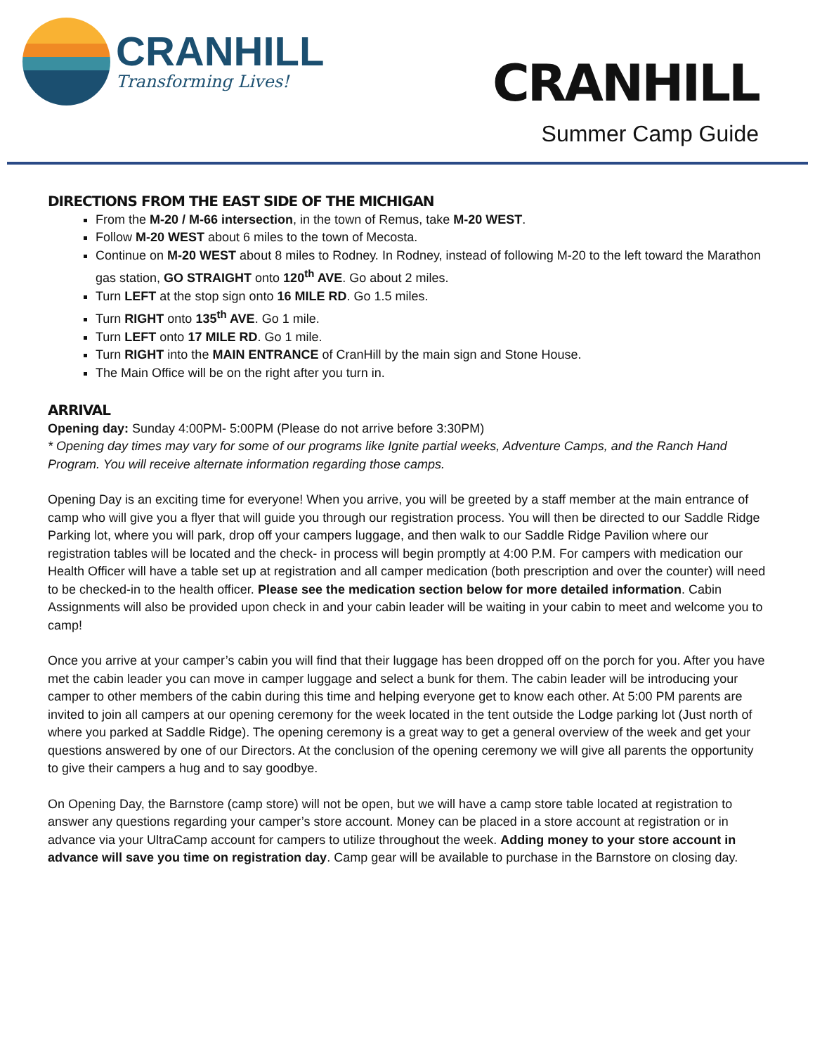CRANHILL
Transforming Lives!
CRANHILL
Summer Camp Guide
DIRECTIONS FROM THE EAST SIDE OF THE MICHIGAN
From the M-20 / M-66 intersection, in the town of Remus, take M-20 WEST.
Follow M-20 WEST about 6 miles to the town of Mecosta.
Continue on M-20 WEST about 8 miles to Rodney. In Rodney, instead of following M-20 to the left toward the Marathon gas station, GO STRAIGHT onto 120<sup>th</sup> AVE. Go about 2 miles.
Turn LEFT at the stop sign onto 16 MILE RD. Go 1.5 miles.
Turn RIGHT onto 135<sup>th</sup> AVE. Go 1 mile.
Turn LEFT onto 17 MILE RD. Go 1 mile.
Turn RIGHT into the MAIN ENTRANCE of CranHill by the main sign and Stone House.
The Main Office will be on the right after you turn in.
ARRIVAL
Opening day: Sunday 4:00PM- 5:00PM (Please do not arrive before 3:30PM)
* Opening day times may vary for some of our programs like Ignite partial weeks, Adventure Camps, and the Ranch Hand Program. You will receive alternate information regarding those camps.
Opening Day is an exciting time for everyone! When you arrive, you will be greeted by a staff member at the main entrance of camp who will give you a flyer that will guide you through our registration process. You will then be directed to our Saddle Ridge Parking lot, where you will park, drop off your campers luggage, and then walk to our Saddle Ridge Pavilion where our registration tables will be located and the check- in process will begin promptly at 4:00 P.M. For campers with medication our Health Officer will have a table set up at registration and all camper medication (both prescription and over the counter) will need to be checked-in to the health officer. Please see the medication section below for more detailed information. Cabin Assignments will also be provided upon check in and your cabin leader will be waiting in your cabin to meet and welcome you to camp!
Once you arrive at your camper’s cabin you will find that their luggage has been dropped off on the porch for you. After you have met the cabin leader you can move in camper luggage and select a bunk for them. The cabin leader will be introducing your camper to other members of the cabin during this time and helping everyone get to know each other. At 5:00 PM parents are invited to join all campers at our opening ceremony for the week located in the tent outside the Lodge parking lot (Just north of where you parked at Saddle Ridge). The opening ceremony is a great way to get a general overview of the week and get your questions answered by one of our Directors. At the conclusion of the opening ceremony we will give all parents the opportunity to give their campers a hug and to say goodbye.
On Opening Day, the Barnstore (camp store) will not be open, but we will have a camp store table located at registration to answer any questions regarding your camper’s store account. Money can be placed in a store account at registration or in advance via your UltraCamp account for campers to utilize throughout the week. Adding money to your store account in advance will save you time on registration day. Camp gear will be available to purchase in the Barnstore on closing day.